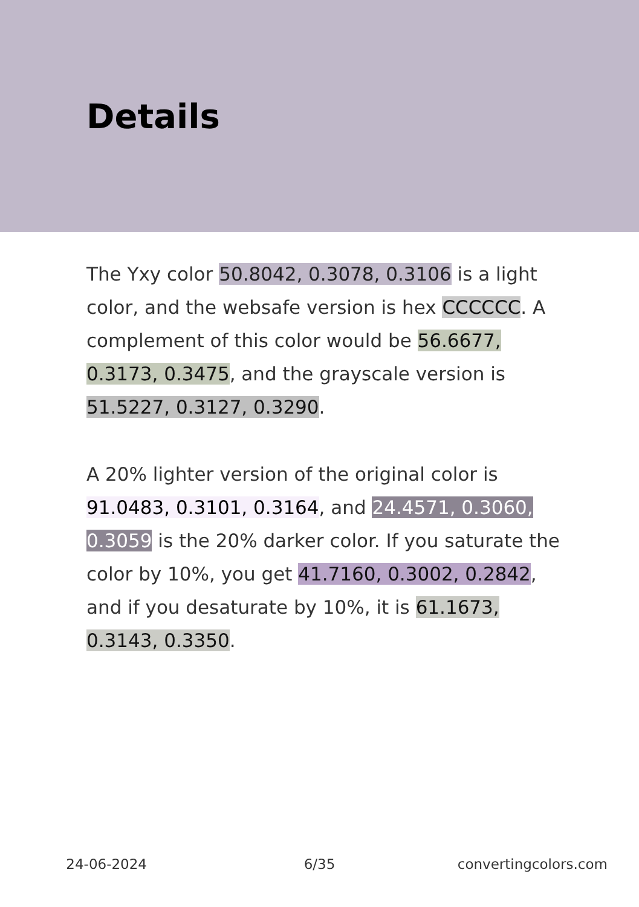Details
The Yxy color 50.8042, 0.3078, 0.3106 is a light color, and the websafe version is hex CCCCCC. A complement of this color would be 56.6677, 0.3173, 0.3475, and the grayscale version is 51.5227, 0.3127, 0.3290.
A 20% lighter version of the original color is 91.0483, 0.3101, 0.3164, and 24.4571, 0.3060, 0.3059 is the 20% darker color. If you saturate the color by 10%, you get 41.7160, 0.3002, 0.2842, and if you desaturate by 10%, it is 61.1673, 0.3143, 0.3350.
24-06-2024 6/35 convertingcolors.com